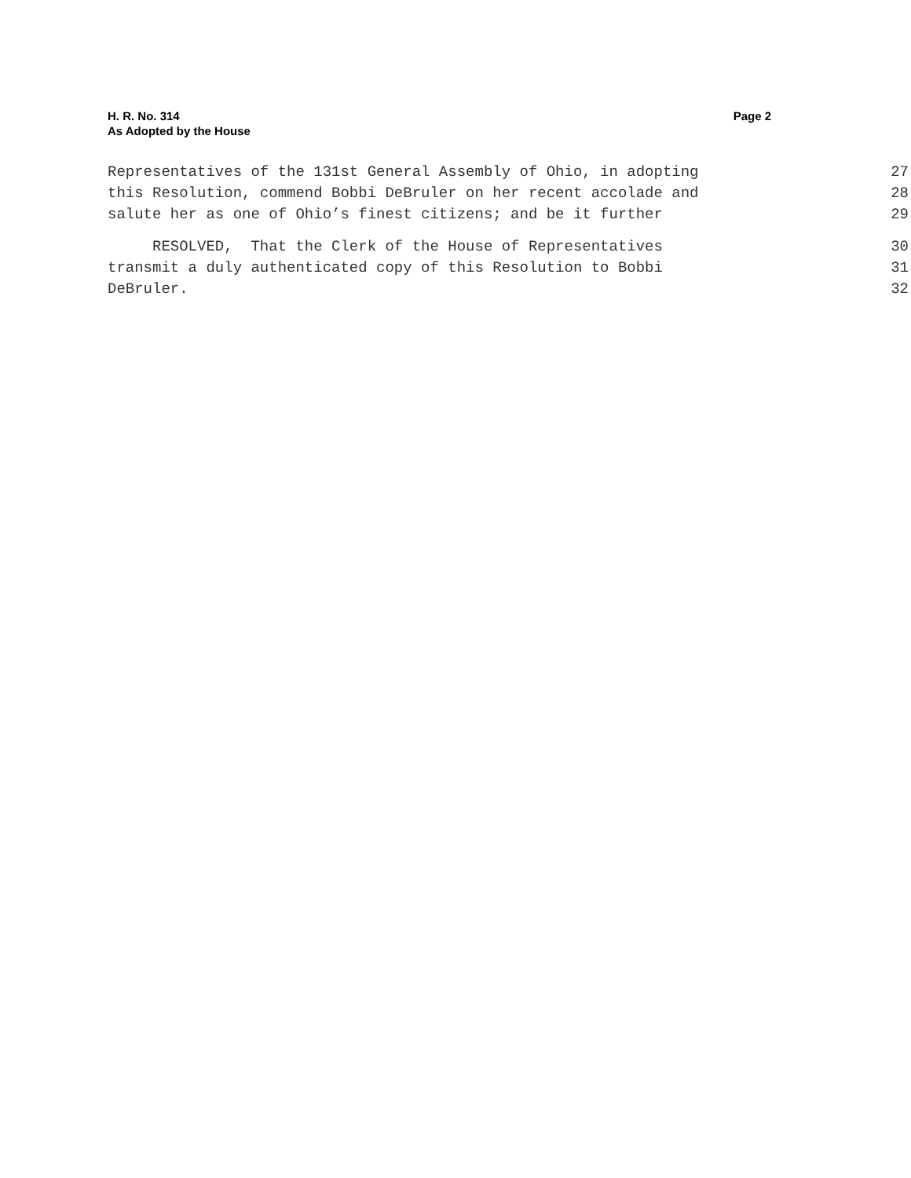Page 2 H. R. No. 314
As Adopted by the House
Representatives of the 131st General Assembly of Ohio, in adopting 27
this Resolution, commend Bobbi DeBruler on her recent accolade and 28
salute her as one of Ohio’s finest citizens; and be it further 29
RESOLVED, That the Clerk of the House of Representatives 30
transmit a duly authenticated copy of this Resolution to Bobbi 31
DeBruler. 32